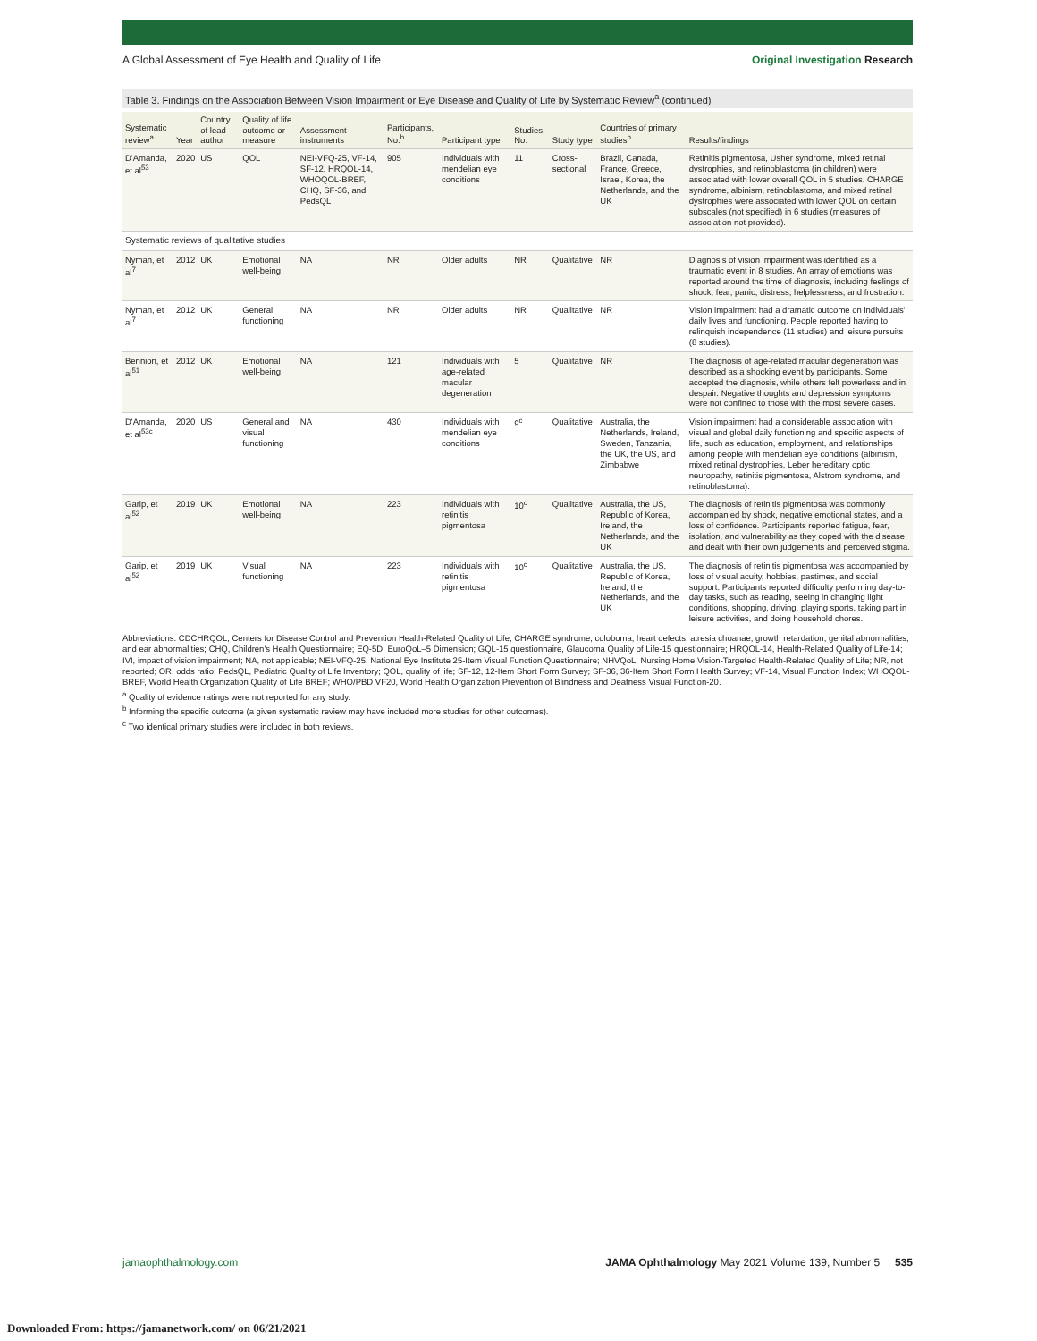A Global Assessment of Eye Health and Quality of Life Original Investigation Research
Table 3. Findings on the Association Between Vision Impairment or Eye Disease and Quality of Life by Systematic Review<sup>a</sup> (continued)
| Systematic review<sup>a</sup> | Year | Country of lead author | Quality of life outcome or measure | Assessment instruments | Participants, No.<sup>b</sup> | Participant type | Studies, No. | Study type | Countries of primary studies<sup>b</sup> | Results/findings |
| --- | --- | --- | --- | --- | --- | --- | --- | --- | --- | --- |
| D'Amanda, et al<sup>53</sup> | 2020 | US | QOL | NEI-VFQ-25, VF-14, SF-12, HRQOL-14, WHOQOL-BREF, CHQ, SF-36, and PedsQL | 905 | Individuals with mendelian eye conditions | 11 | Cross-sectional | Brazil, Canada, France, Greece, Israel, Korea, the Netherlands, and the UK | Retinitis pigmentosa, Usher syndrome, mixed retinal dystrophies, and retinoblastoma (in children) were associated with lower overall QOL in 5 studies. CHARGE syndrome, albinism, retinoblastoma, and mixed retinal dystrophies were associated with lower QOL on certain subscales (not specified) in 6 studies (measures of association not provided). |
| Systematic reviews of qualitative studies | | | | | | | | | | |
| Nyman, et al<sup>7</sup> | 2012 | UK | Emotional well-being | NA | NR | Older adults | NR | Qualitative | NR | Diagnosis of vision impairment was identified as a traumatic event in 8 studies. An array of emotions was reported around the time of diagnosis, including feelings of shock, fear, panic, distress, helplessness, and frustration. |
| Nyman, et al<sup>7</sup> | 2012 | UK | General functioning | NA | NR | Older adults | NR | Qualitative | NR | Vision impairment had a dramatic outcome on individuals' daily lives and functioning. People reported having to relinquish independence (11 studies) and leisure pursuits (8 studies). |
| Bennion, et al<sup>51</sup> | 2012 | UK | Emotional well-being | NA | 121 | Individuals with age-related macular degeneration | 5 | Qualitative | NR | The diagnosis of age-related macular degeneration was described as a shocking event by participants. Some accepted the diagnosis, while others felt powerless and in despair. Negative thoughts and depression symptoms were not confined to those with the most severe cases. |
| D'Amanda, et al<sup>53c</sup> | 2020 | US | General and visual functioning | NA | 430 | Individuals with mendelian eye conditions | 9<sup>c</sup> | Qualitative | Australia, the Netherlands, Ireland, Sweden, Tanzania, the UK, the US, and Zimbabwe | Vision impairment had a considerable association with visual and global daily functioning and specific aspects of life, such as education, employment, and relationships among people with mendelian eye conditions (albinism, mixed retinal dystrophies, Leber hereditary optic neuropathy, retinitis pigmentosa, Alstrom syndrome, and retinoblastoma). |
| Garip, et al<sup>52</sup> | 2019 | UK | Emotional well-being | NA | 223 | Individuals with retinitis pigmentosa | 10<sup>c</sup> | Qualitative | Australia, the US, Republic of Korea, Ireland, the Netherlands, and the UK | The diagnosis of retinitis pigmentosa was commonly accompanied by shock, negative emotional states, and a loss of confidence. Participants reported fatigue, fear, isolation, and vulnerability as they coped with the disease and dealt with their own judgements and perceived stigma. |
| Garip, et al<sup>52</sup> | 2019 | UK | Visual functioning | NA | 223 | Individuals with retinitis pigmentosa | 10<sup>c</sup> | Qualitative | Australia, the US, Republic of Korea, Ireland, the Netherlands, and the UK | The diagnosis of retinitis pigmentosa was accompanied by loss of visual acuity, hobbies, pastimes, and social support. Participants reported difficulty performing day-to-day tasks, such as reading, seeing in changing light conditions, shopping, driving, playing sports, taking part in leisure activities, and doing household chores. |
Abbreviations: CDCHRQOL, Centers for Disease Control and Prevention Health-Related Quality of Life; CHARGE syndrome, coloboma, heart defects, atresia choanae, growth retardation, genital abnormalities, and ear abnormalities; CHQ, Children's Health Questionnaire; EQ-5D, EuroQoL–5 Dimension; GQL-15 questionnaire, Glaucoma Quality of Life-15 questionnaire; HRQOL-14, Health-Related Quality of Life-14; IVI, impact of vision impairment; NA, not applicable; NEI-VFQ-25, National Eye Institute 25-Item Visual Function Questionnaire; NHVQoL, Nursing Home Vision-Targeted Health-Related Quality of Life; NR, not reported; OR, odds ratio; PedsQL, Pediatric Quality of Life Inventory; QOL, quality of life; SF-12, 12-Item Short Form Survey; SF-36, 36-Item Short Form Health Survey; VF-14, Visual Function Index; WHOQOL-BREF, World Health Organization Quality of Life BREF; WHO/PBD VF20, World Health Organization Prevention of Blindness and Deafness Visual Function-20.
<sup>a</sup> Quality of evidence ratings were not reported for any study.
<sup>b</sup> Informing the specific outcome (a given systematic review may have included more studies for other outcomes).
<sup>c</sup> Two identical primary studies were included in both reviews.
jamaophthalmology.com JAMA Ophthalmology May 2021 Volume 139, Number 5 535
Downloaded From: https://jamanetwork.com/ on 06/21/2021